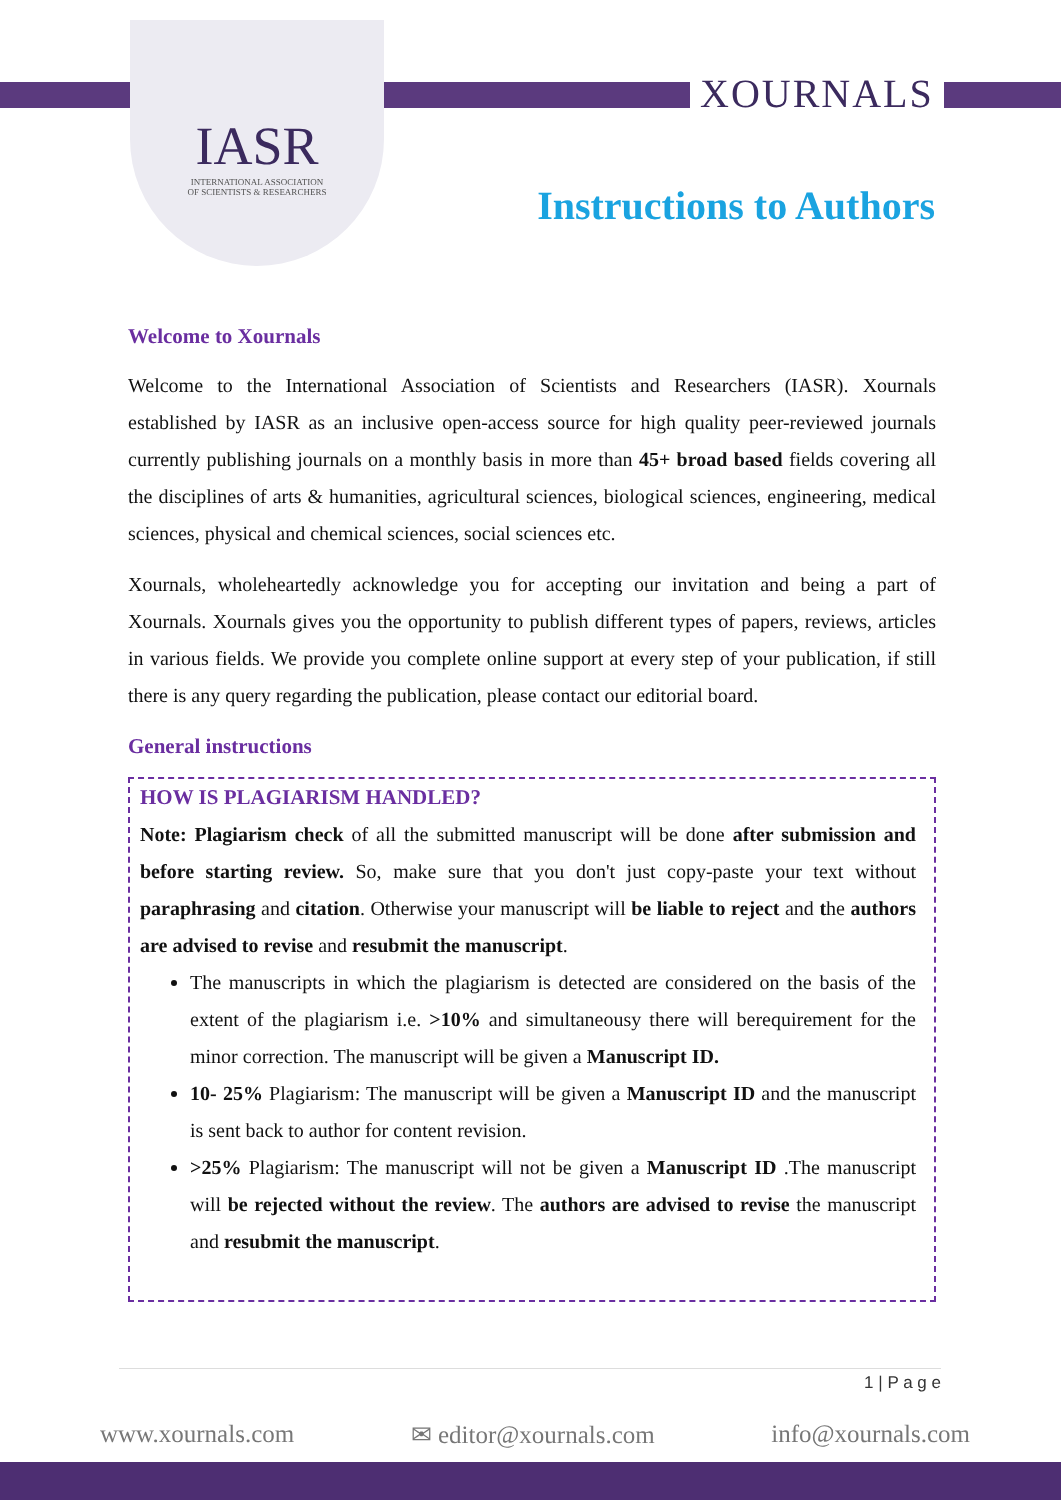IASR
INTERNATIONAL ASSOCIATION
OF SCIENTISTS & RESEARCHERS
XOURNALS
Instructions to Authors
Welcome to Xournals
Welcome to the International Association of Scientists and Researchers (IASR). Xournals established by IASR as an inclusive open-access source for high quality peer-reviewed journals currently publishing journals on a monthly basis in more than 45+ broad based fields covering all the disciplines of arts & humanities, agricultural sciences, biological sciences, engineering, medical sciences, physical and chemical sciences, social sciences etc.
Xournals, wholeheartedly acknowledge you for accepting our invitation and being a part of Xournals. Xournals gives you the opportunity to publish different types of papers, reviews, articles in various fields. We provide you complete online support at every step of your publication, if still there is any query regarding the publication, please contact our editorial board.
General instructions
HOW IS PLAGIARISM HANDLED?
Note: Plagiarism check of all the submitted manuscript will be done after submission and before starting review. So, make sure that you don't just copy-paste your text without paraphrasing and citation. Otherwise your manuscript will be liable to reject and the authors are advised to revise and resubmit the manuscript.
The manuscripts in which the plagiarism is detected are considered on the basis of the extent of the plagiarism i.e. >10% and simultaneousy there will berequirement for the minor correction. The manuscript will be given a Manuscript ID.
10- 25% Plagiarism: The manuscript will be given a Manuscript ID and the manuscript is sent back to author for content revision.
>25% Plagiarism: The manuscript will not be given a Manuscript ID .The manuscript will be rejected without the review. The authors are advised to revise the manuscript and resubmit the manuscript.
1 | P a g e
www.xournals.com ✉ editor@xournals.com info@xournals.com